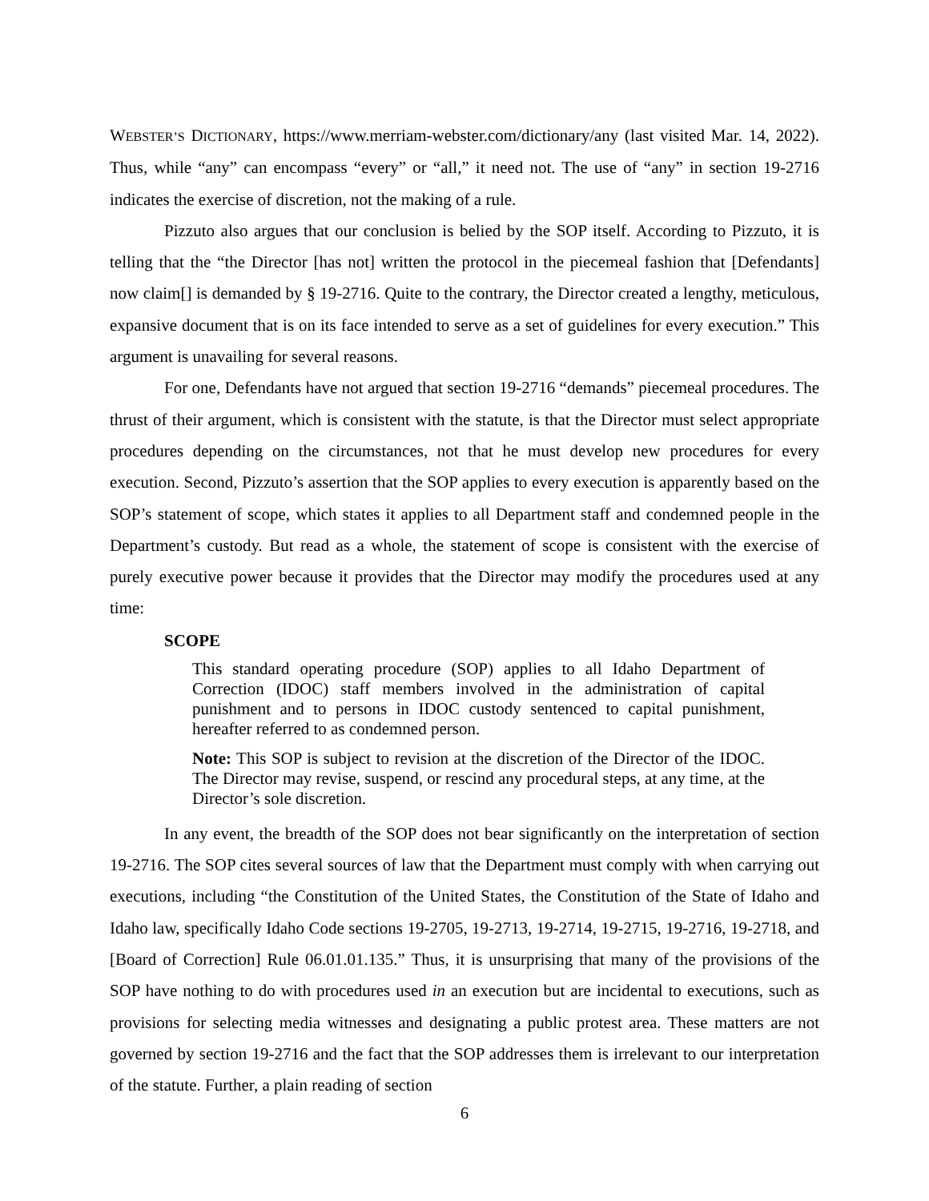WEBSTER’S DICTIONARY, https://www.merriam-webster.com/dictionary/any (last visited Mar. 14, 2022). Thus, while “any” can encompass “every” or “all,” it need not. The use of “any” in section 19-2716 indicates the exercise of discretion, not the making of a rule.
Pizzuto also argues that our conclusion is belied by the SOP itself. According to Pizzuto, it is telling that the “the Director [has not] written the protocol in the piecemeal fashion that [Defendants] now claim[] is demanded by § 19-2716. Quite to the contrary, the Director created a lengthy, meticulous, expansive document that is on its face intended to serve as a set of guidelines for every execution.” This argument is unavailing for several reasons.
For one, Defendants have not argued that section 19-2716 “demands” piecemeal procedures. The thrust of their argument, which is consistent with the statute, is that the Director must select appropriate procedures depending on the circumstances, not that he must develop new procedures for every execution. Second, Pizzuto’s assertion that the SOP applies to every execution is apparently based on the SOP’s statement of scope, which states it applies to all Department staff and condemned people in the Department’s custody. But read as a whole, the statement of scope is consistent with the exercise of purely executive power because it provides that the Director may modify the procedures used at any time:
SCOPE
This standard operating procedure (SOP) applies to all Idaho Department of Correction (IDOC) staff members involved in the administration of capital punishment and to persons in IDOC custody sentenced to capital punishment, hereafter referred to as condemned person.
Note: This SOP is subject to revision at the discretion of the Director of the IDOC. The Director may revise, suspend, or rescind any procedural steps, at any time, at the Director’s sole discretion.
In any event, the breadth of the SOP does not bear significantly on the interpretation of section 19-2716. The SOP cites several sources of law that the Department must comply with when carrying out executions, including “the Constitution of the United States, the Constitution of the State of Idaho and Idaho law, specifically Idaho Code sections 19-2705, 19-2713, 19-2714, 19-2715, 19-2716, 19-2718, and [Board of Correction] Rule 06.01.01.135.” Thus, it is unsurprising that many of the provisions of the SOP have nothing to do with procedures used in an execution but are incidental to executions, such as provisions for selecting media witnesses and designating a public protest area. These matters are not governed by section 19-2716 and the fact that the SOP addresses them is irrelevant to our interpretation of the statute. Further, a plain reading of section
6